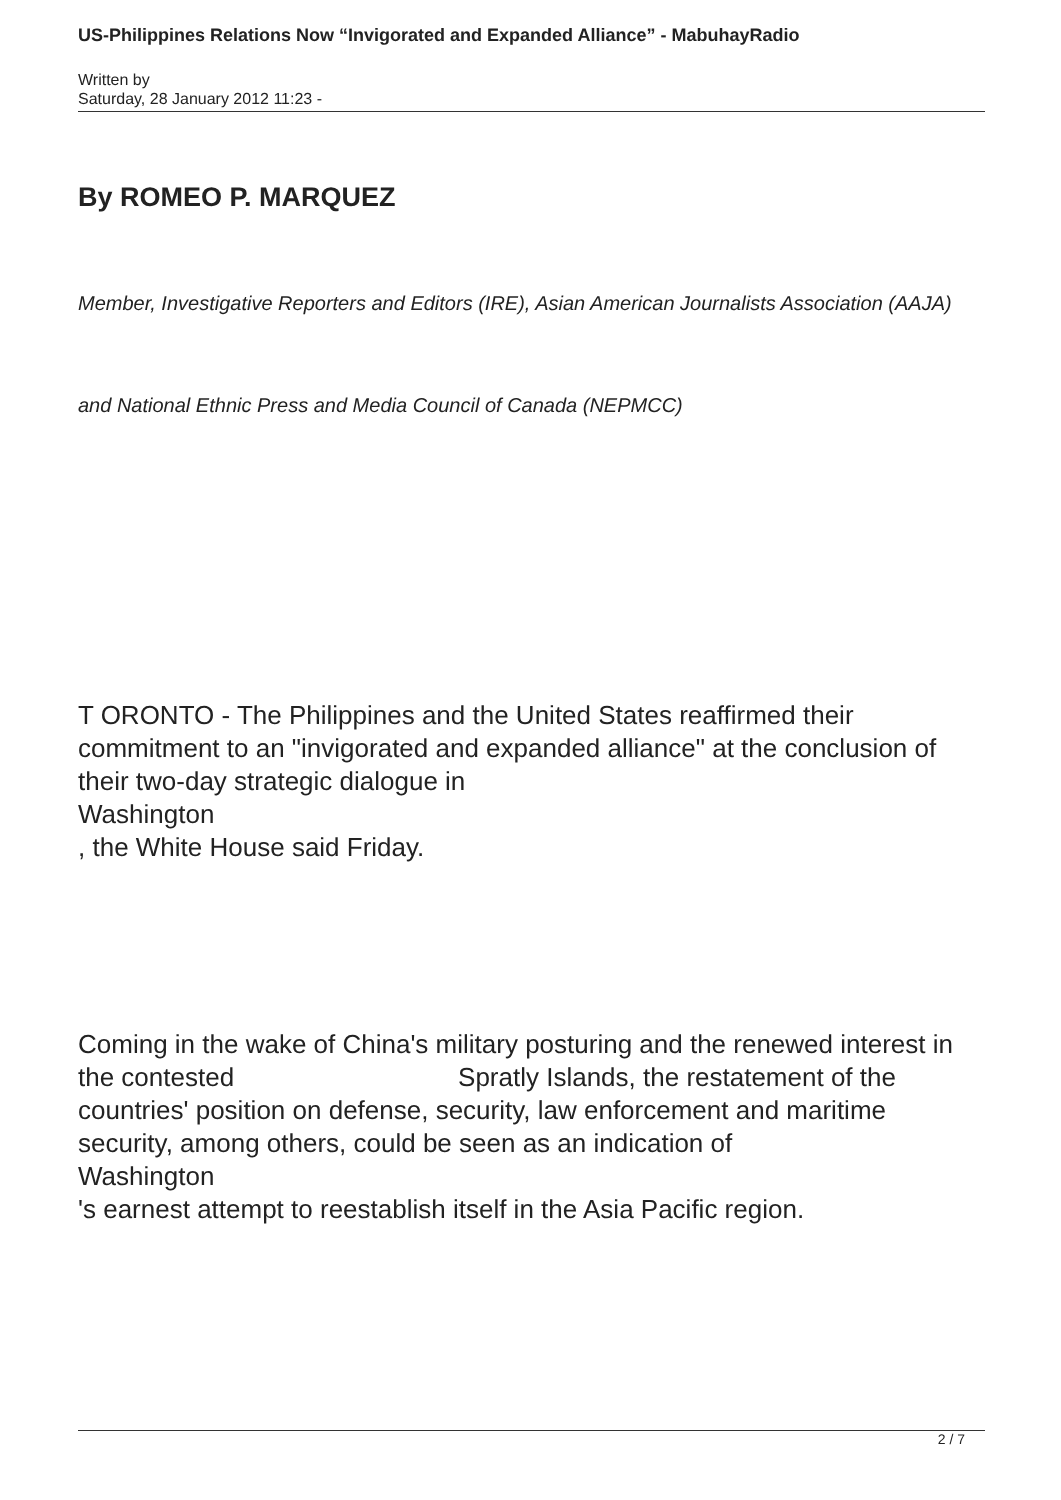US-Philippines Relations Now “Invigorated and Expanded Alliance” - MabuhayRadio
Written by
Saturday, 28 January 2012 11:23 -
By ROMEO P. MARQUEZ
Member, Investigative Reporters and Editors (IRE), Asian American Journalists Association (AAJA)
and National Ethnic Press and Media Council of Canada (NEPMCC)
T ORONTO - The Philippines and the United States reaffirmed their commitment to an "invigorated and expanded alliance" at the conclusion of their two-day strategic dialogue in
Washington
, the White House said Friday.
Coming in the wake of China's military posturing and the renewed interest in the contested Spratly Islands, the restatement of the countries' position on defense, security, law enforcement and maritime security, among others, could be seen as an indication of
Washington
's earnest attempt to reestablish itself in the Asia Pacific region.
2 / 7